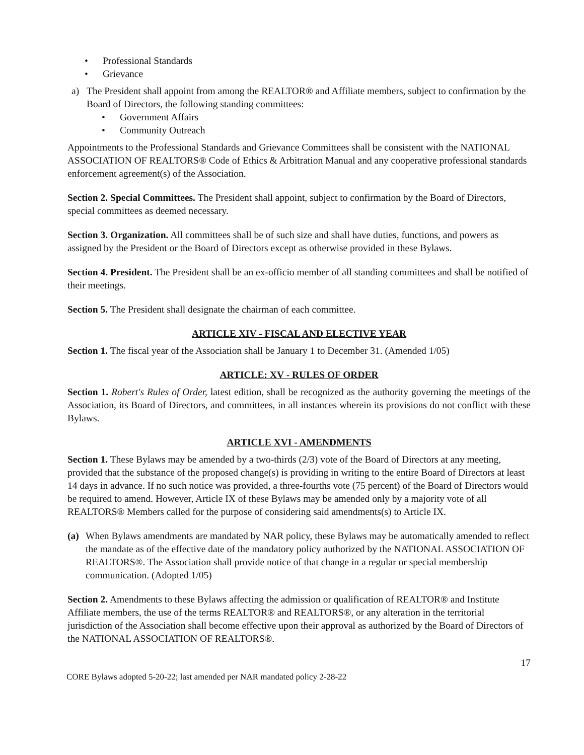• Professional Standards
• Grievance
a) The President shall appoint from among the REALTOR® and Affiliate members, subject to confirmation by the Board of Directors, the following standing committees:
• Government Affairs
• Community Outreach
Appointments to the Professional Standards and Grievance Committees shall be consistent with the NATIONAL ASSOCIATION OF REALTORS® Code of Ethics & Arbitration Manual and any cooperative professional standards enforcement agreement(s) of the Association.
Section 2. Special Committees. The President shall appoint, subject to confirmation by the Board of Directors, special committees as deemed necessary.
Section 3. Organization. All committees shall be of such size and shall have duties, functions, and powers as assigned by the President or the Board of Directors except as otherwise provided in these Bylaws.
Section 4. President. The President shall be an ex-officio member of all standing committees and shall be notified of their meetings.
Section 5. The President shall designate the chairman of each committee.
ARTICLE XIV - FISCAL AND ELECTIVE YEAR
Section 1. The fiscal year of the Association shall be January 1 to December 31. (Amended 1/05)
ARTICLE: XV - RULES OF ORDER
Section 1. Robert's Rules of Order, latest edition, shall be recognized as the authority governing the meetings of the Association, its Board of Directors, and committees, in all instances wherein its provisions do not conflict with these Bylaws.
ARTICLE XVI - AMENDMENTS
Section 1. These Bylaws may be amended by a two-thirds (2/3) vote of the Board of Directors at any meeting, provided that the substance of the proposed change(s) is providing in writing to the entire Board of Directors at least 14 days in advance. If no such notice was provided, a three-fourths vote (75 percent) of the Board of Directors would be required to amend. However, Article IX of these Bylaws may be amended only by a majority vote of all REALTORS® Members called for the purpose of considering said amendments(s) to Article IX.
(a) When Bylaws amendments are mandated by NAR policy, these Bylaws may be automatically amended to reflect the mandate as of the effective date of the mandatory policy authorized by the NATIONAL ASSOCIATION OF REALTORS®. The Association shall provide notice of that change in a regular or special membership communication. (Adopted 1/05)
Section 2. Amendments to these Bylaws affecting the admission or qualification of REALTOR® and Institute Affiliate members, the use of the terms REALTOR® and REALTORS®, or any alteration in the territorial jurisdiction of the Association shall become effective upon their approval as authorized by the Board of Directors of the NATIONAL ASSOCIATION OF REALTORS®.
17
CORE Bylaws adopted 5-20-22; last amended per NAR mandated policy 2-28-22